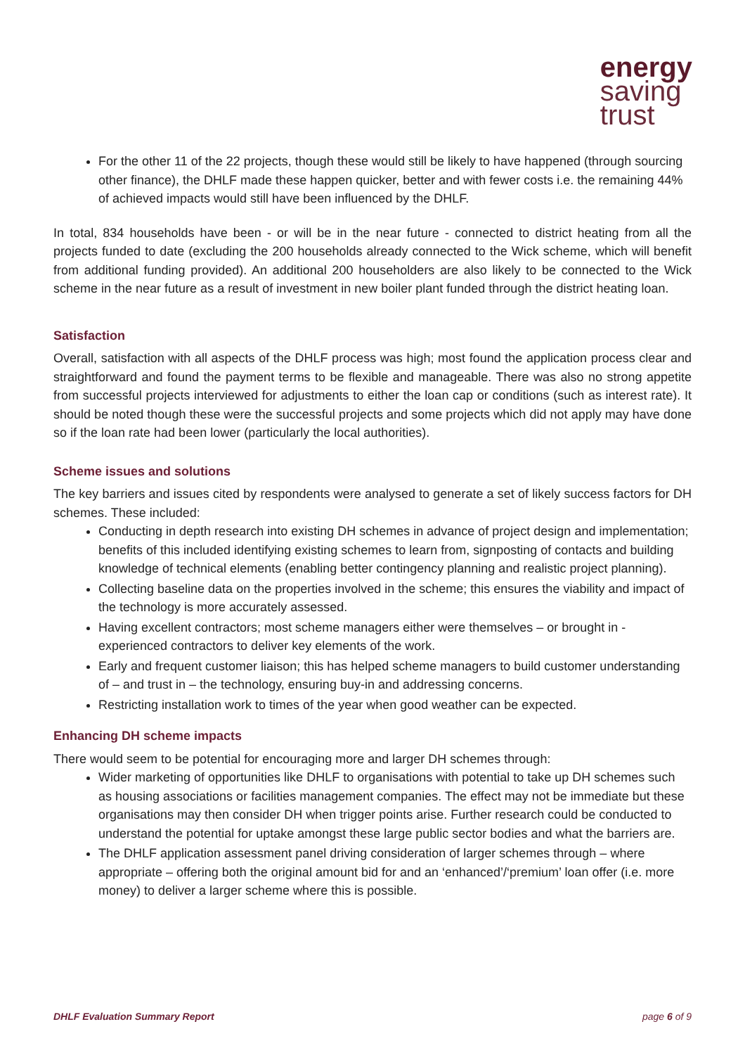energy
saving
trust
For the other 11 of the 22 projects, though these would still be likely to have happened (through sourcing other finance), the DHLF made these happen quicker, better and with fewer costs i.e. the remaining 44% of achieved impacts would still have been influenced by the DHLF.
In total, 834 households have been - or will be in the near future - connected to district heating from all the projects funded to date (excluding the 200 households already connected to the Wick scheme, which will benefit from additional funding provided). An additional 200 householders are also likely to be connected to the Wick scheme in the near future as a result of investment in new boiler plant funded through the district heating loan.
Satisfaction
Overall, satisfaction with all aspects of the DHLF process was high; most found the application process clear and straightforward and found the payment terms to be flexible and manageable. There was also no strong appetite from successful projects interviewed for adjustments to either the loan cap or conditions (such as interest rate). It should be noted though these were the successful projects and some projects which did not apply may have done so if the loan rate had been lower (particularly the local authorities).
Scheme issues and solutions
The key barriers and issues cited by respondents were analysed to generate a set of likely success factors for DH schemes. These included:
Conducting in depth research into existing DH schemes in advance of project design and implementation; benefits of this included identifying existing schemes to learn from, signposting of contacts and building knowledge of technical elements (enabling better contingency planning and realistic project planning).
Collecting baseline data on the properties involved in the scheme; this ensures the viability and impact of the technology is more accurately assessed.
Having excellent contractors; most scheme managers either were themselves – or brought in - experienced contractors to deliver key elements of the work.
Early and frequent customer liaison; this has helped scheme managers to build customer understanding of – and trust in – the technology, ensuring buy-in and addressing concerns.
Restricting installation work to times of the year when good weather can be expected.
Enhancing DH scheme impacts
There would seem to be potential for encouraging more and larger DH schemes through:
Wider marketing of opportunities like DHLF to organisations with potential to take up DH schemes such as housing associations or facilities management companies. The effect may not be immediate but these organisations may then consider DH when trigger points arise. Further research could be conducted to understand the potential for uptake amongst these large public sector bodies and what the barriers are.
The DHLF application assessment panel driving consideration of larger schemes through – where appropriate – offering both the original amount bid for and an ‘enhanced’/‘premium’ loan offer (i.e. more money) to deliver a larger scheme where this is possible.
DHLF Evaluation Summary Report page 6 of 9